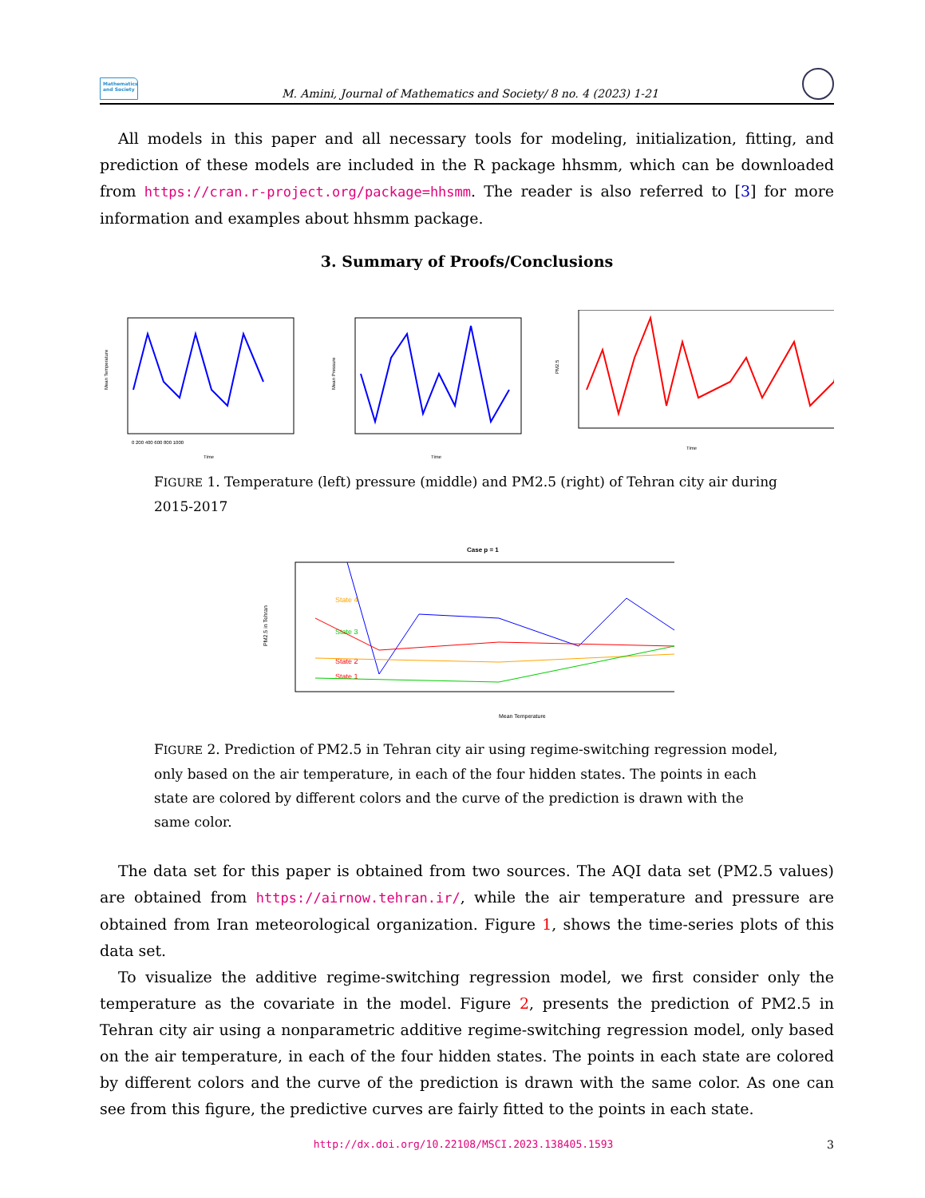Mathematics and Society
M. Amini, Journal of Mathematics and Society/ 8 no. 4 (2023) 1-21
All models in this paper and all necessary tools for modeling, initialization, fitting, and prediction of these models are included in the R package hhsmm, which can be downloaded from https://cran.r-project.org/package=hhsmm. The reader is also referred to [3] for more information and examples about hhsmm package.
3. Summary of Proofs/Conclusions
Mean Temperature
Time
0 200 400 600 800 1000
Mean Pressure
Time
PM2.5
Time
FIGURE 1. Temperature (left) pressure (middle) and PM2.5 (right) of Tehran city air during 2015-2017
Case p = 1
State 4
State 3
State 2
State 1
Mean Temperature
PM2.5 in Tehran
FIGURE 2. Prediction of PM2.5 in Tehran city air using regime-switching regression model, only based on the air temperature, in each of the four hidden states. The points in each state are colored by different colors and the curve of the prediction is drawn with the same color.
The data set for this paper is obtained from two sources. The AQI data set (PM2.5 values) are obtained from https://airnow.tehran.ir/, while the air temperature and pressure are obtained from Iran meteorological organization. Figure 1, shows the time-series plots of this data set.
To visualize the additive regime-switching regression model, we first consider only the temperature as the covariate in the model. Figure 2, presents the prediction of PM2.5 in Tehran city air using a nonparametric additive regime-switching regression model, only based on the air temperature, in each of the four hidden states. The points in each state are colored by different colors and the curve of the prediction is drawn with the same color. As one can see from this figure, the predictive curves are fairly fitted to the points in each state.
http://dx.doi.org/10.22108/MSCI.2023.138405.1593 3